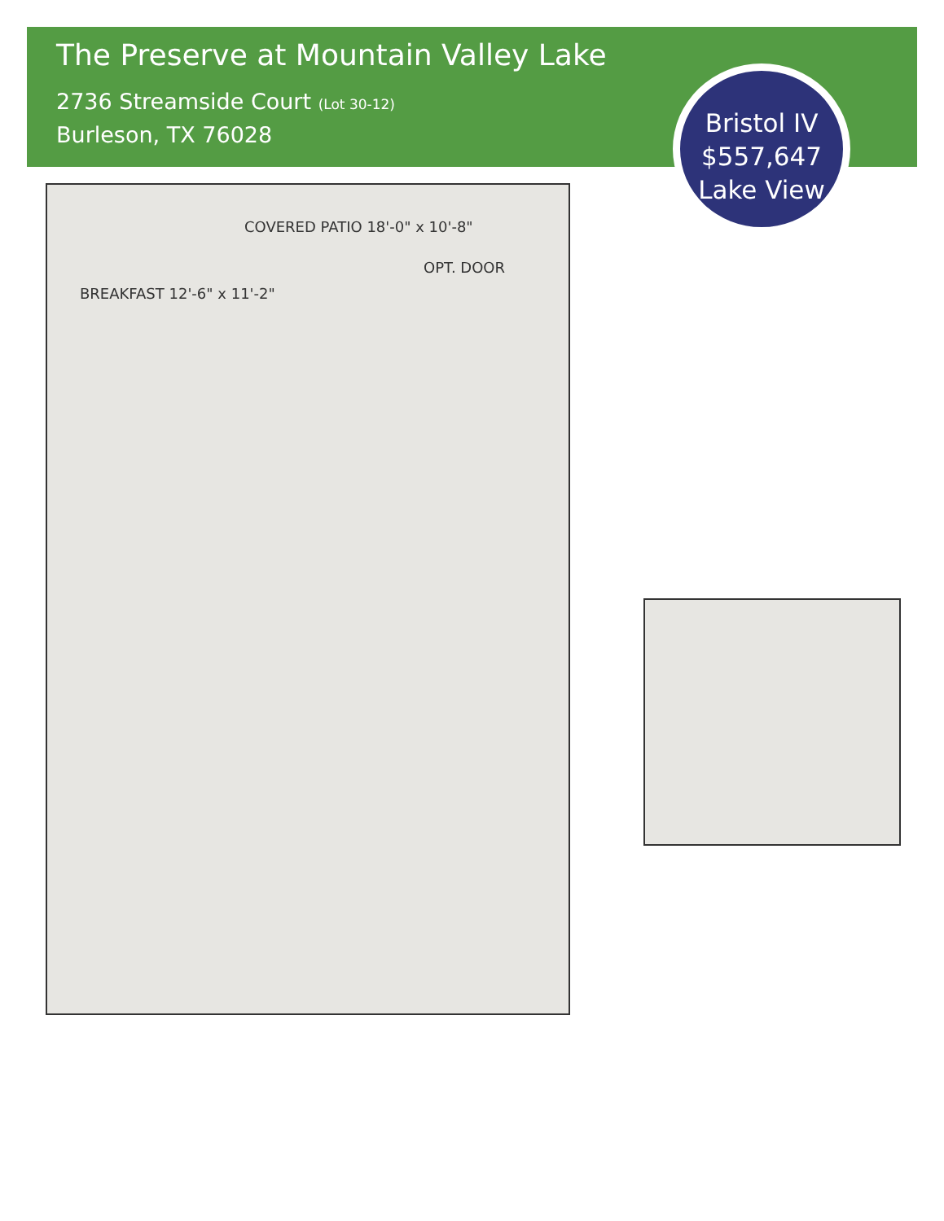The Preserve at Mountain Valley Lake
2736 Streamside Court (Lot 30-12)
Burleson, TX 76028
Bristol IV
$557,647
Lake View
COVERED PATIO 18'-0" x 10'-8"
BREAKFAST 12'-6" x 11'-2"
OPT. DOOR